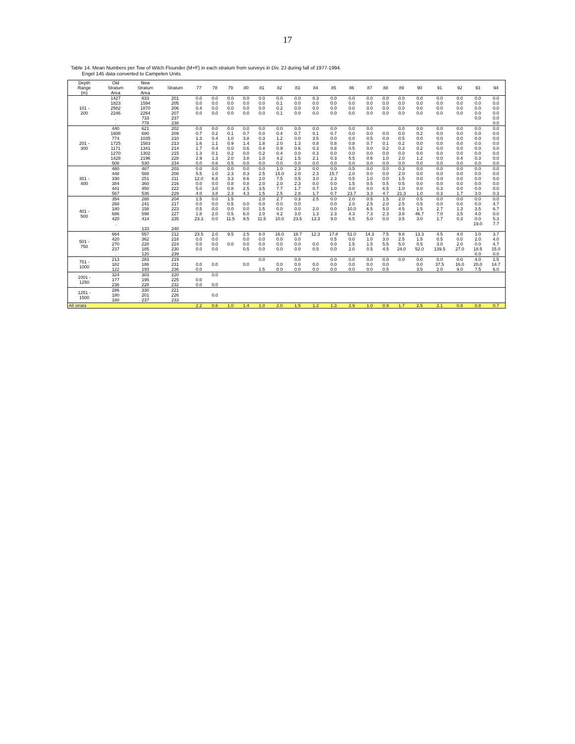17
Table 14. Mean Numbers per Tow of Witch Flounder (M+F) in each stratum from surveys in Div. 2J during fall of 1977-1994.
Engel 145 data converted to Campelen Units.
| Depth Range (m) | Old Stratum Area | New Stratum Area | Stratum | 77 | 78 | 79 | 80 | 81 | 82 | 83 | 84 | 85 | 86 | 87 | 88 | 89 | 90 | 91 | 92 | 93 | 94 |
| --- | --- | --- | --- | --- | --- | --- | --- | --- | --- | --- | --- | --- | --- | --- | --- | --- | --- | --- | --- | --- | --- |
| 101 - 200 | 1427 | 633 | 201 | 0.0 | 0.0 | 0.0 | 0.0 | 0.0 | 0.0 | 0.0 | 0.3 | 0.0 | 0.0 | 0.0 | 0.0 | 0.0 | 0.0 | 0.0 | 0.0 | 0.0 | 0.0 |
| | 1823 | 1594 | 205 | 0.0 | 0.0 | 0.0 | 0.0 | 0.0 | 0.1 | 0.0 | 0.0 | 0.0 | 0.0 | 0.0 | 0.0 | 0.0 | 0.0 | 0.0 | 0.0 | 0.0 | 0.0 |
| | 2582 | 1870 | 206 | 0.4 | 0.0 | 0.0 | 0.0 | 0.0 | 0.2 | 0.0 | 0.0 | 0.0 | 0.0 | 0.0 | 0.0 | 0.0 | 0.0 | 0.0 | 0.0 | 0.0 | 0.0 |
| | 2246 | 2264 | 207 | 0.0 | 0.0 | 0.0 | 0.0 | 0.0 | 0.1 | 0.0 | 0.0 | 0.0 | 0.0 | 0.0 | 0.0 | 0.0 | 0.0 | 0.0 | 0.0 | 0.0 | 0.0 |
| | . | 733 | 237 | | | | | | | | | | | | | | | | | 0.0 | 0.0 |
| | . | 778 | 238 | | | | | | | | | | | | | | | | | | 0.0 |
| 201 - 300 | 440 | 621 | 202 | 0.0 | 0.0 | 0.0 | 0.0 | 0.0 | 0.0 | 0.0 | 0.0 | 0.0 | 0.0 | 0.0 | | 0.0 | 0.0 | 0.0 | 0.0 | 0.0 | 0.0 |
| | 1608 | 680 | 209 | 0.7 | 0.2 | 0.1 | 0.7 | 0.0 | 0.4 | 0.7 | 0.1 | 0.7 | 0.0 | 0.0 | 0.0 | 0.0 | 0.2 | 0.0 | 0.0 | 0.0 | 0.0 |
| | 774 | 1035 | 210 | 1.3 | 0.4 | 1.0 | 3.8 | 0.3 | 1.2 | 0.0 | 3.5 | 0.0 | 0.0 | 0.5 | 0.0 | 0.5 | 0.0 | 0.0 | 0.0 | 0.0 | 0.0 |
| | 1725 | 1583 | 213 | 1.6 | 1.1 | 0.9 | 1.4 | 1.8 | 2.0 | 1.3 | 0.8 | 0.8 | 0.8 | 0.7 | 0.1 | 0.2 | 0.0 | 0.0 | 0.0 | 0.0 | 0.0 |
| | 1171 | 1341 | 214 | 1.7 | 0.4 | 0.0 | 0.6 | 0.4 | 0.9 | 0.6 | 0.3 | 0.8 | 0.5 | 0.0 | 0.2 | 0.3 | 0.2 | 0.0 | 0.0 | 0.0 | 0.0 |
| | 1270 | 1302 | 215 | 1.3 | 0.1 | 0.2 | 0.0 | 0.2 | 0.4 | 0.0 | 0.3 | 0.0 | 0.0 | 0.0 | 0.0 | 0.0 | 0.0 | 0.0 | 0.0 | 0.0 | 0.0 |
| | 1428 | 2196 | 228 | 2.9 | 1.3 | 2.0 | 3.8 | 1.0 | 4.2 | 1.5 | 2.1 | 0.3 | 5.5 | 0.6 | 1.0 | 2.0 | 1.2 | 0.0 | 0.4 | 0.3 | 0.0 |
| | 508 | 530 | 234 | 0.0 | 0.6 | 0.5 | 0.0 | 0.0 | 0.0 | 0.0 | 0.0 | 0.0 | 0.0 | 0.0 | 0.0 | 0.0 | 0.0 | 0.0 | 0.0 | 0.0 | 0.0 |
| 301 - 400 | 480 | 487 | 203 | 0.0 | 0.0 | 0.0 | 0.0 | 0.0 | 1.0 | 2.3 | 0.0 | 0.0 | 0.5 | 0.0 | 0.0 | 0.3 | 0.0 | 0.0 | 0.0 | 0.0 | 0.0 |
| | 448 | 588 | 208 | 5.5 | 1.0 | 2.3 | 8.3 | 2.5 | 15.0 | 2.0 | 2.3 | 15.7 | 2.0 | 0.0 | 0.0 | 2.0 | 0.0 | 0.0 | 0.0 | 0.0 | 0.0 |
| | 330 | 251 | 211 | 12.0 | 6.8 | 3.3 | 8.6 | 2.0 | 7.5 | 0.5 | 3.0 | 2.3 | 0.5 | 1.0 | 0.0 | 1.5 | 0.0 | 0.0 | 0.0 | 0.0 | 0.0 |
| | 384 | 360 | 216 | 0.0 | 0.0 | 0.8 | 0.8 | 2.0 | 2.0 | 2.3 | 0.0 | 0.0 | 1.5 | 0.5 | 0.5 | 0.5 | 0.0 | 0.0 | 0.0 | 0.0 | 0.0 |
| | 441 | 450 | 222 | 5.0 | 3.0 | 0.8 | 2.5 | 3.5 | 7.7 | 1.7 | 0.7 | 1.0 | 0.0 | 0.0 | 6.5 | 1.0 | 0.0 | 0.3 | 0.0 | 0.0 | 0.0 |
| | 567 | 536 | 229 | 4.0 | 3.8 | 2.3 | 4.3 | 1.5 | 2.5 | 2.8 | 1.7 | 0.7 | 23.7 | 3.3 | 4.7 | 21.3 | 1.0 | 0.3 | 1.7 | 3.0 | 0.3 |
| 401 - 500 | 354 | 288 | 204 | 1.5 | 0.0 | 1.5 | | 2.0 | 2.7 | 0.3 | 2.5 | 0.0 | 2.0 | 0.5 | 1.5 | 2.0 | 0.5 | 0.0 | 0.0 | 0.0 | 0.0 |
| | 268 | 241 | 217 | 0.0 | 0.0 | 0.5 | 0.0 | 0.0 | 0.0 | 0.0 | | 0.0 | 2.0 | 2.5 | 2.0 | 2.5 | 0.5 | 0.0 | 0.0 | 0.0 | 4.7 |
| | 180 | 158 | 223 | 0.5 | 0.0 | 0.0 | 0.0 | 1.5 | 0.0 | 0.0 | 2.0 | 0.0 | 10.0 | 6.5 | 5.0 | 4.5 | 1.5 | 2.7 | 1.3 | 3.5 | 6.7 |
| | 686 | 598 | 227 | 1.8 | 2.0 | 0.5 | 6.0 | 2.0 | 4.2 | 3.0 | 1.3 | 2.3 | 4.3 | 7.3 | 2.3 | 3.8 | 46.7 | 7.0 | 3.5 | 4.0 | 0.0 |
| | 420 | 414 | 235 | 23.3 | 0.0 | 11.5 | 9.5 | 11.5 | 10.0 | 23.5 | 13.3 | 9.0 | 6.5 | 5.0 | 0.0 | 3.5 | 3.0 | 1.7 | 0.3 | 0.0 | 5.3 |
| | . | | | | | | | | | | | | | | | | | | | 19.0 | 7.7 |
| | | 133 | 240 | | | | | | | | | | | | | | | | | | |
| 501 - 750 | 664 | 557 | 212 | 23.5 | 2.0 | 9.5 | 2.5 | 8.0 | 16.0 | 18.7 | 12.3 | 17.8 | 51.0 | 14.3 | 7.5 | 9.8 | 13.3 | 4.5 | 4.0 | 1.0 | 3.7 |
| | 420 | 362 | 218 | 0.0 | 0.0 | | 0.0 | 0.0 | 0.0 | 0.0 | | 0.5 | 0.0 | 1.0 | 3.0 | 2.5 | 1.5 | 0.5 | 0.0 | 2.0 | 4.0 |
| | 270 | 228 | 224 | 0.0 | 0.0 | 0.0 | 0.0 | 0.0 | 0.0 | 0.0 | 0.0 | 0.0 | 1.5 | 1.5 | 5.5 | 5.0 | 0.5 | 3.0 | 2.0 | 0.0 | 4.7 |
| | 237 | 185 | 230 | 0.0 | 0.0 | | 0.5 | 0.0 | 0.0 | 0.0 | 0.5 | 0.0 | 2.0 | 0.5 | 4.5 | 24.0 | 52.0 | 139.5 | 27.0 | 18.5 | 15.0 |
| | . | 120 | 239 | | | | | | | | | | | | | | | | | 0.0 | 0.0 |
| 751 - 1000 | 213 | 283 | 219 | | | | | 0.0 | | 0.0 | | 0.0 | 0.0 | 0.0 | 0.0 | 0.0 | 0.0 | 0.0 | 0.0 | 4.0 | 1.5 |
| | 182 | 186 | 231 | 0.0 | 0.0 | | 0.0 | | 0.0 | 0.0 | 0.0 | 0.0 | 0.0 | 0.0 | 0.0 | | 0.0 | 37.5 | 16.0 | 20.0 | 14.7 |
| | 122 | 193 | 236 | 0.0 | | | | 1.5 | 0.0 | 0.0 | 0.0 | 0.0 | 0.0 | 0.0 | 0.5 | | 3.5 | 2.0 | 9.0 | 7.5 | 6.0 |
| 1001 - 1250 | 324 | 303 | 220 | | 0.0 | | | | | | | | | | | | | | | | |
| | 177 | 195 | 225 | 0.0 | | | | | | | | | | | | | | | | | |
| | 236 | 228 | 232 | 0.0 | 0.0 | | | | | | | | | | | | | | | | |
| 1251 - 1500 | 286 | 330 | 221 | | | | | | | | | | | | | | | | | | |
| | 180 | 201 | 226 | | 0.0 | | | | | | | | | | | | | | | | |
| | 180 | 237 | 233 | | | | | | | | | | | | | | | | | | |
| All strata | | | | 2.2 | 0.6 | 1.0 | 1.4 | 1.0 | 2.0 | 1.5 | 1.2 | 1.3 | 2.9 | 1.0 | 0.9 | 1.7 | 2.5 | 2.1 | 0.8 | 0.8 | 0.7 |